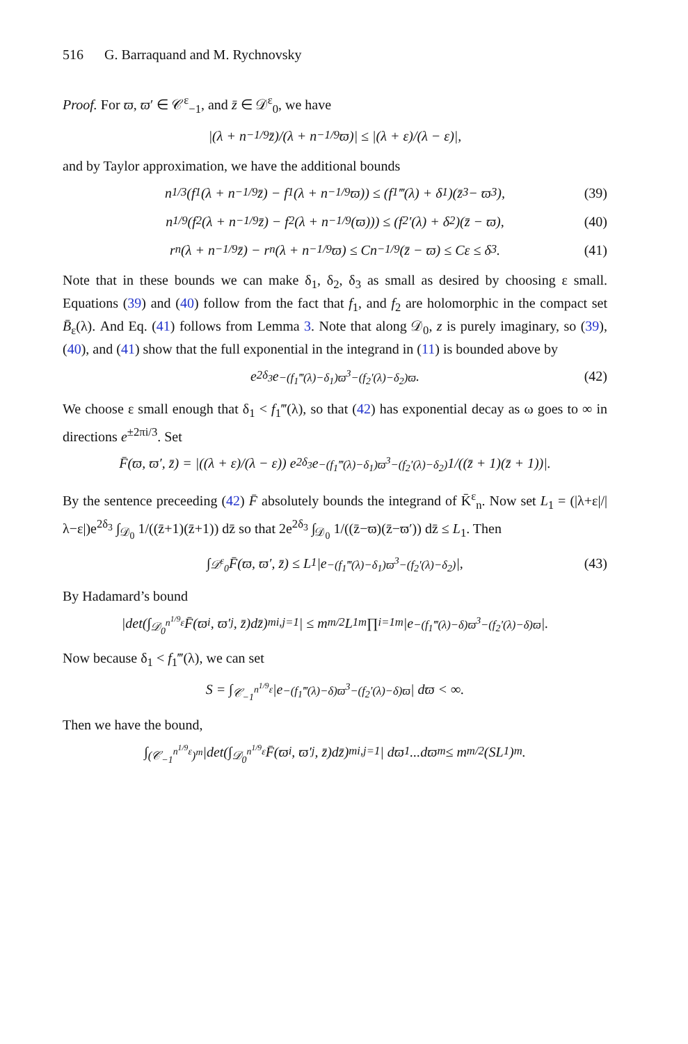516 G. Barraquand and M. Rychnovsky
Proof. For ϖ, ϖ′ ∈ 𝒞<sup>ε</sup><sub>−1</sub>, and z̄ ∈ 𝒟<sup>ε</sup><sub>0</sub>, we have
|(λ + n<sup>−1/9</sup>z̄)/(λ + n<sup>−1/9</sup>ϖ)| ≤ |(λ + ε)/(λ − ε)|,
and by Taylor approximation, we have the additional bounds
n<sup>1/3</sup>(f<sub>1</sub>(λ + n<sup>−1/9</sup>z̄) − f<sub>1</sub>(λ + n<sup>−1/9</sup>ϖ)) ≤ (f<sub>1</sub>‴(λ) + δ<sub>1</sub>)(z̄<sup>3</sup> − ϖ<sup>3</sup>), (39)
n<sup>1/9</sup>(f<sub>2</sub>(λ + n<sup>−1/9</sup>z̄) − f<sub>2</sub>(λ + n<sup>−1/9</sup>(ϖ))) ≤ (f<sub>2</sub>′(λ) + δ<sub>2</sub>)(z̄ − ϖ), (40)
r<sub>n</sub>(λ + n<sup>−1/9</sup>z̄) − r<sub>n</sub>(λ + n<sup>−1/9</sup>ϖ) ≤ Cn<sup>−1/9</sup>(z̄ − ϖ) ≤ Cε ≤ δ<sub>3</sub>. (41)
Note that in these bounds we can make δ<sub>1</sub>, δ<sub>2</sub>, δ<sub>3</sub> as small as desired by choosing ε small. Equations (39) and (40) follow from the fact that f<sub>1</sub>, and f<sub>2</sub> are holomorphic in the compact set B̄<sub>ε</sub>(λ). And Eq. (41) follows from Lemma 3. Note that along 𝒟<sub>0</sub>, z is purely imaginary, so (39), (40), and (41) show that the full exponential in the integrand in (11) is bounded above by
e<sup>2δ<sub>3</sub></sup>e<sup>−(f<sub>1</sub>‴(λ)−δ<sub>1</sub>)ϖ<sup>3</sup>−(f<sub>2</sub>′(λ)−δ<sub>2</sub>)ϖ</sup>. (42)
We choose ε small enough that δ<sub>1</sub> < f<sub>1</sub>‴(λ), so that (42) has exponential decay as ω goes to ∞ in directions e<sup>±2πi/3</sup>. Set
F̄(ϖ, ϖ′, z̄) = |((λ + ε)/(λ − ε)) e<sup>2δ<sub>3</sub></sup>e<sup>−(f<sub>1</sub>‴(λ)−δ<sub>1</sub>)ϖ<sup>3</sup>−(f<sub>2</sub>′(λ)−δ<sub>2</sub>)</sup> 1/((z̄ + 1)(z̄ + 1))|.
By the sentence preceeding (42) F̄ absolutely bounds the integrand of K̄<sup>ε</sup><sub>n</sub>. Now set L<sub>1</sub> = (|λ+ε|/|λ−ε|)e<sup>2δ<sub>3</sub></sup> ∫<sub>𝒟<sub>0</sub></sub> 1/((z̄+1)(z̄+1)) dz̄ so that 2e<sup>2δ<sub>3</sub></sup> ∫<sub>𝒟<sub>0</sub></sub> 1/((z̄−ϖ)(z̄−ϖ′)) dz̄ ≤ L<sub>1</sub>. Then
∫<sub>𝒟<sup>ε</sup><sub>0</sub></sub> F̄(ϖ, ϖ′, z̄) ≤ L<sub>1</sub> |e<sup>−(f<sub>1</sub>‴(λ)−δ<sub>1</sub>)ϖ<sup>3</sup>−(f<sub>2</sub>′(λ)−δ<sub>2</sub>)</sup>|, (43)
By Hadamard’s bound
|det(∫<sub>𝒟<sub>0</sub><sup>n<sup>1/9</sup>ε</sup></sub> F̄(ϖ<sub>i</sub>, ϖ′<sub>j</sub>, z̄)dz̄)<sup>m</sup><sub>i,j=1</sub>| ≤ m<sup>m/2</sup>L<sub>1</sub><sup>m</sup> ∏<sub>i=1</sub><sup>m</sup> |e<sup>−(f<sub>1</sub>‴(λ)−δ)ϖ<sup>3</sup>−(f<sub>2</sub>′(λ)−δ)ϖ</sup>|.
Now because δ<sub>1</sub> < f<sub>1</sub>‴(λ), we can set
S = ∫<sub>𝒞<sub>−1</sub><sup>n<sup>1/9</sup>ε</sup></sub> |e<sup>−(f<sub>1</sub>‴(λ)−δ)ϖ<sup>3</sup>−(f<sub>2</sub>′(λ)−δ)ϖ</sup>| dϖ < ∞.
Then we have the bound,
∫<sub>(𝒞<sub>−1</sub><sup>n<sup>1/9</sup>ε</sup>)<sup>m</sup></sub> |det(∫<sub>𝒟<sub>0</sub><sup>n<sup>1/9</sup>ε</sup></sub> F̄(ϖ<sub>i</sub>, ϖ′<sub>j</sub>, z̄)dz̄)<sup>m</sup><sub>i,j=1</sub>| dϖ<sub>1</sub>...dϖ<sub>m</sub> ≤ m<sup>m/2</sup>(SL<sub>1</sub>)<sup>m</sup>.